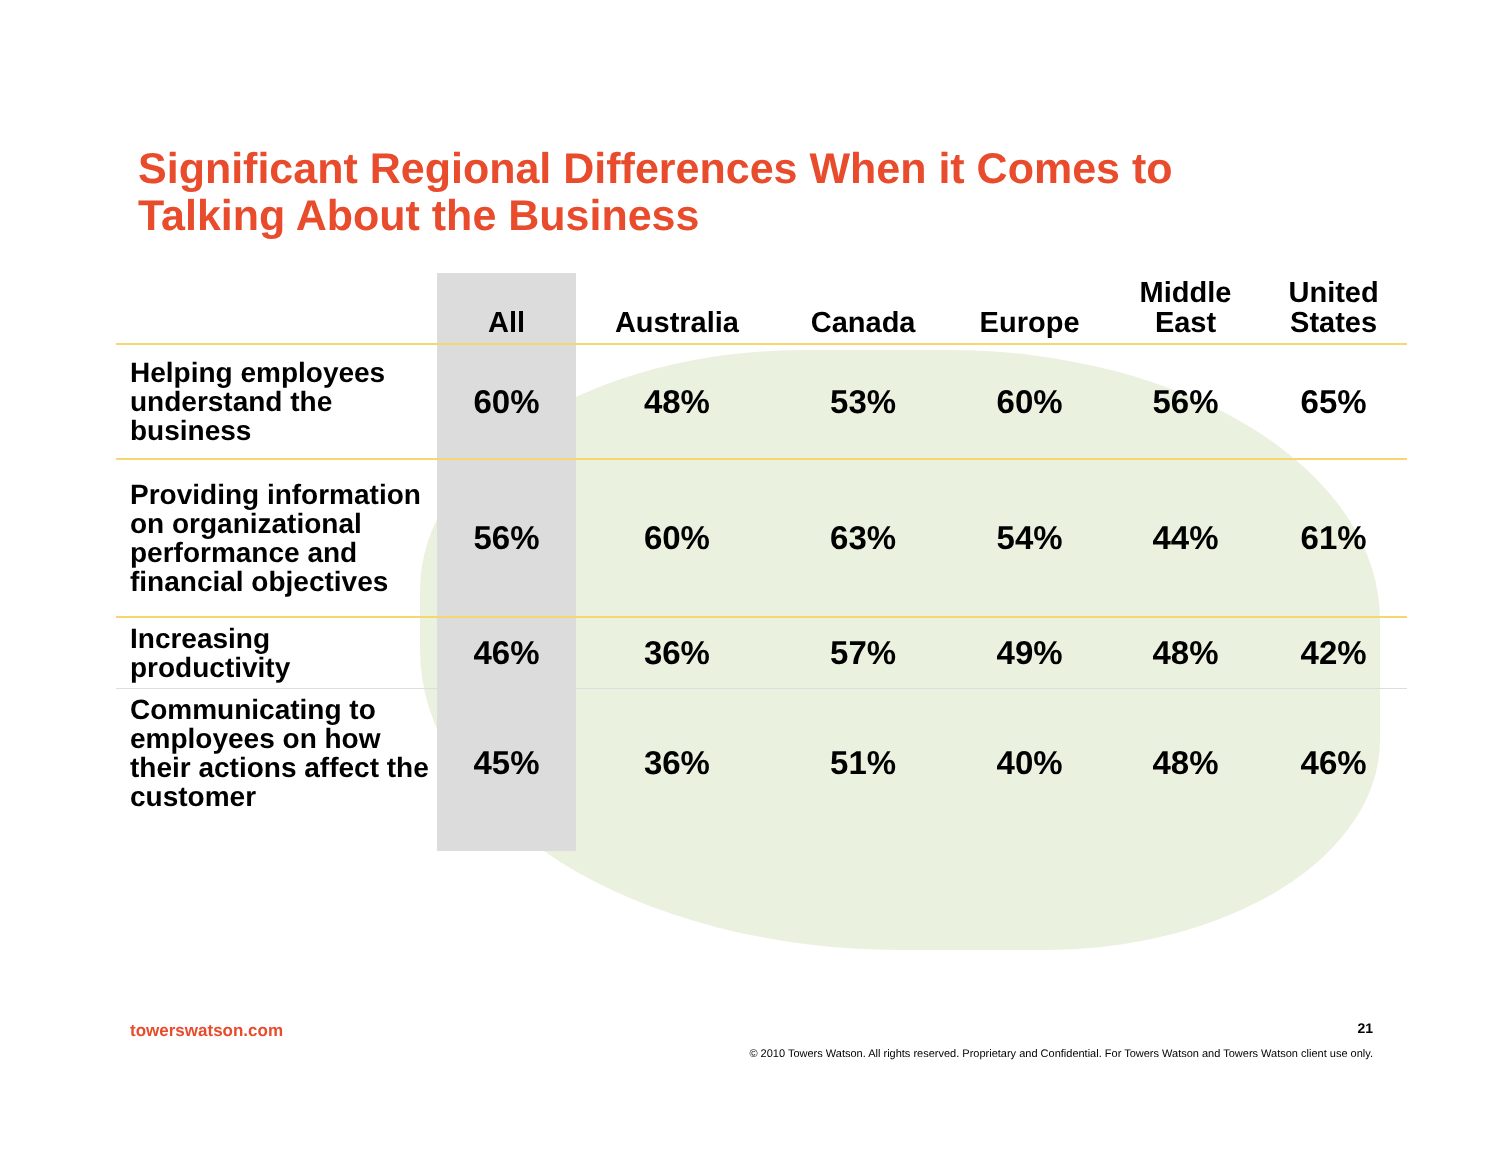Significant Regional Differences When it Comes to
Talking About the Business
| | All | Australia | Canada | Europe | Middle East | United States |
| --- | --- | --- | --- | --- | --- | --- |
| Helping employees understand the business | 60% | 48% | 53% | 60% | 56% | 65% |
| Providing information on organizational performance and financial objectives | 56% | 60% | 63% | 54% | 44% | 61% |
| Increasing productivity | 46% | 36% | 57% | 49% | 48% | 42% |
| Communicating to employees on how their actions affect the customer | 45% | 36% | 51% | 40% | 48% | 46% |
towerswatson.com 21
© 2010 Towers Watson. All rights reserved. Proprietary and Confidential. For Towers Watson and Towers Watson client use only.